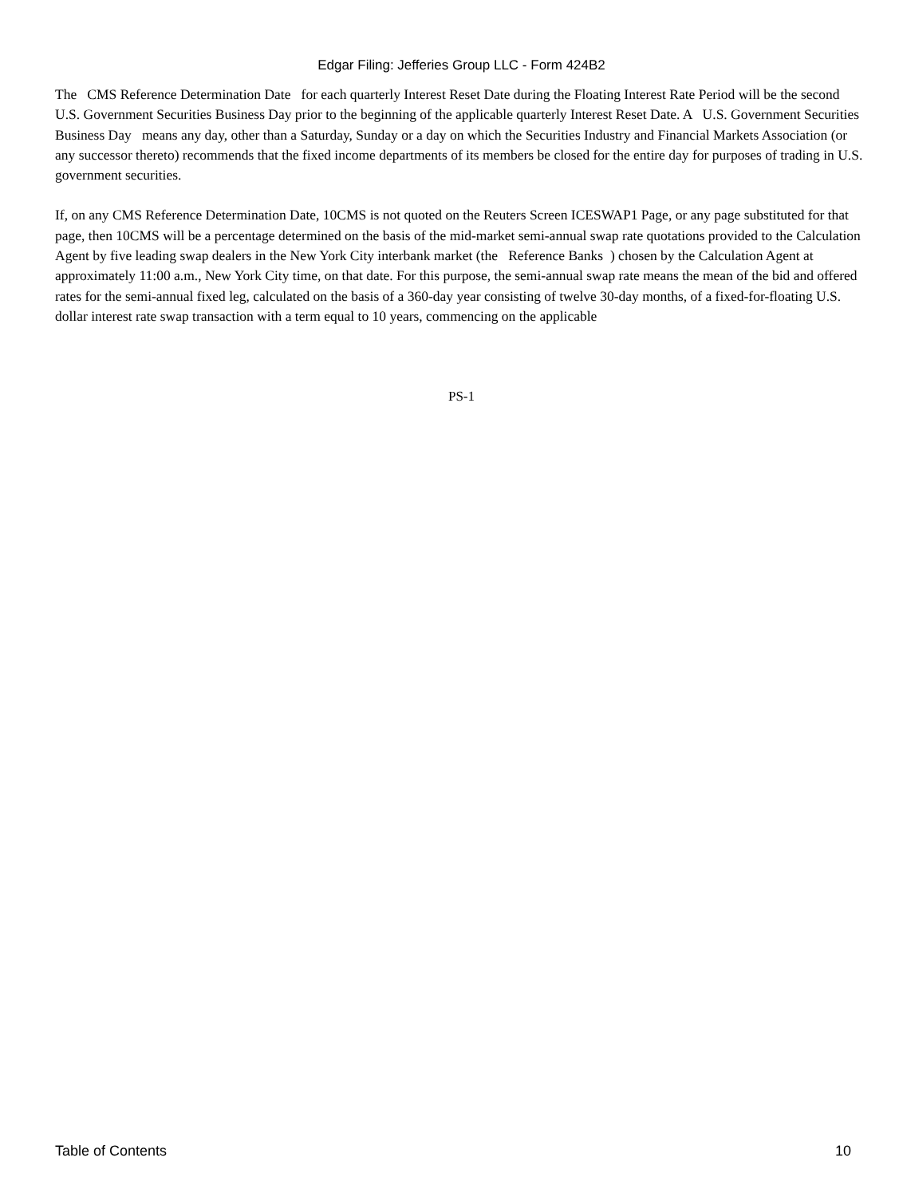Edgar Filing: Jefferies Group LLC - Form 424B2
The CMS Reference Determination Date for each quarterly Interest Reset Date during the Floating Interest Rate Period will be the second U.S. Government Securities Business Day prior to the beginning of the applicable quarterly Interest Reset Date. A U.S. Government Securities Business Day means any day, other than a Saturday, Sunday or a day on which the Securities Industry and Financial Markets Association (or any successor thereto) recommends that the fixed income departments of its members be closed for the entire day for purposes of trading in U.S. government securities.
If, on any CMS Reference Determination Date, 10CMS is not quoted on the Reuters Screen ICESWAP1 Page, or any page substituted for that page, then 10CMS will be a percentage determined on the basis of the mid-market semi-annual swap rate quotations provided to the Calculation Agent by five leading swap dealers in the New York City interbank market (the Reference Banks ) chosen by the Calculation Agent at approximately 11:00 a.m., New York City time, on that date. For this purpose, the semi-annual swap rate means the mean of the bid and offered rates for the semi-annual fixed leg, calculated on the basis of a 360-day year consisting of twelve 30-day months, of a fixed-for-floating U.S. dollar interest rate swap transaction with a term equal to 10 years, commencing on the applicable
PS-1
Table of Contents 10